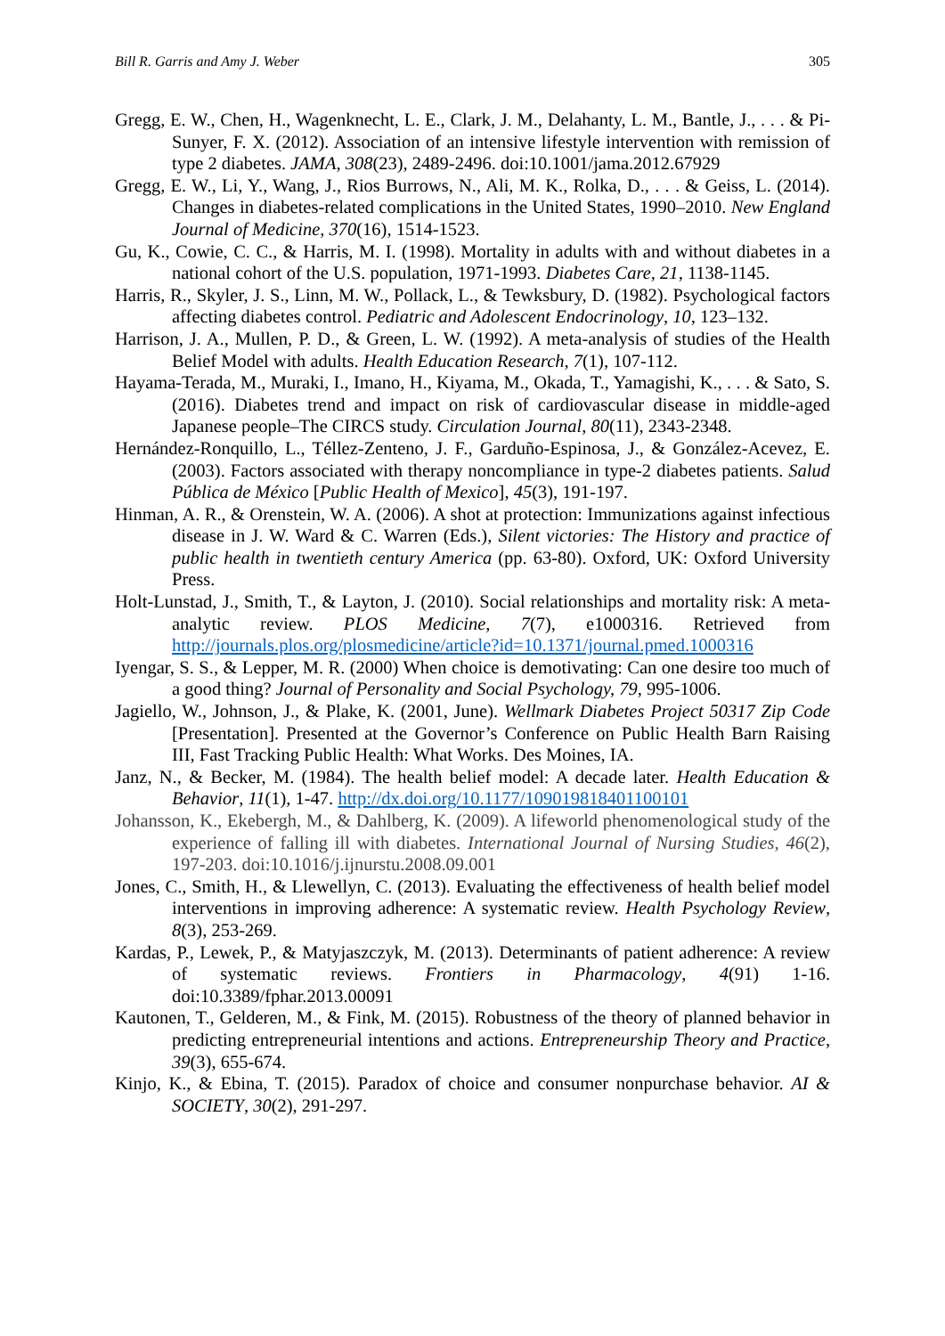Bill R. Garris and Amy J. Weber 305
Gregg, E. W., Chen, H., Wagenknecht, L. E., Clark, J. M., Delahanty, L. M., Bantle, J., . . . & Pi-Sunyer, F. X. (2012). Association of an intensive lifestyle intervention with remission of type 2 diabetes. JAMA, 308(23), 2489-2496. doi:10.1001/jama.2012.67929
Gregg, E. W., Li, Y., Wang, J., Rios Burrows, N., Ali, M. K., Rolka, D., . . . & Geiss, L. (2014). Changes in diabetes-related complications in the United States, 1990–2010. New England Journal of Medicine, 370(16), 1514-1523.
Gu, K., Cowie, C. C., & Harris, M. I. (1998). Mortality in adults with and without diabetes in a national cohort of the U.S. population, 1971-1993. Diabetes Care, 21, 1138-1145.
Harris, R., Skyler, J. S., Linn, M. W., Pollack, L., & Tewksbury, D. (1982). Psychological factors affecting diabetes control. Pediatric and Adolescent Endocrinology, 10, 123–132.
Harrison, J. A., Mullen, P. D., & Green, L. W. (1992). A meta-analysis of studies of the Health Belief Model with adults. Health Education Research, 7(1), 107-112.
Hayama-Terada, M., Muraki, I., Imano, H., Kiyama, M., Okada, T., Yamagishi, K., . . . & Sato, S. (2016). Diabetes trend and impact on risk of cardiovascular disease in middle-aged Japanese people–The CIRCS study. Circulation Journal, 80(11), 2343-2348.
Hernández-Ronquillo, L., Téllez-Zenteno, J. F., Garduño-Espinosa, J., & González-Acevez, E. (2003). Factors associated with therapy noncompliance in type-2 diabetes patients. Salud Pública de México [Public Health of Mexico], 45(3), 191-197.
Hinman, A. R., & Orenstein, W. A. (2006). A shot at protection: Immunizations against infectious disease in J. W. Ward & C. Warren (Eds.), Silent victories: The History and practice of public health in twentieth century America (pp. 63-80). Oxford, UK: Oxford University Press.
Holt-Lunstad, J., Smith, T., & Layton, J. (2010). Social relationships and mortality risk: A meta-analytic review. PLOS Medicine, 7(7), e1000316. Retrieved from http://journals.plos.org/plosmedicine/article?id=10.1371/journal.pmed.1000316
Iyengar, S. S., & Lepper, M. R. (2000) When choice is demotivating: Can one desire too much of a good thing? Journal of Personality and Social Psychology, 79, 995-1006.
Jagiello, W., Johnson, J., & Plake, K. (2001, June). Wellmark Diabetes Project 50317 Zip Code [Presentation]. Presented at the Governor’s Conference on Public Health Barn Raising III, Fast Tracking Public Health: What Works. Des Moines, IA.
Janz, N., & Becker, M. (1984). The health belief model: A decade later. Health Education & Behavior, 11(1), 1-47. http://dx.doi.org/10.1177/109019818401100101
Johansson, K., Ekebergh, M., & Dahlberg, K. (2009). A lifeworld phenomenological study of the experience of falling ill with diabetes. International Journal of Nursing Studies, 46(2), 197-203. doi:10.1016/j.ijnurstu.2008.09.001
Jones, C., Smith, H., & Llewellyn, C. (2013). Evaluating the effectiveness of health belief model interventions in improving adherence: A systematic review. Health Psychology Review, 8(3), 253-269.
Kardas, P., Lewek, P., & Matyjaszczyk, M. (2013). Determinants of patient adherence: A review of systematic reviews. Frontiers in Pharmacology, 4(91) 1-16. doi:10.3389/fphar.2013.00091
Kautonen, T., Gelderen, M., & Fink, M. (2015). Robustness of the theory of planned behavior in predicting entrepreneurial intentions and actions. Entrepreneurship Theory and Practice, 39(3), 655-674.
Kinjo, K., & Ebina, T. (2015). Paradox of choice and consumer nonpurchase behavior. AI & SOCIETY, 30(2), 291-297.